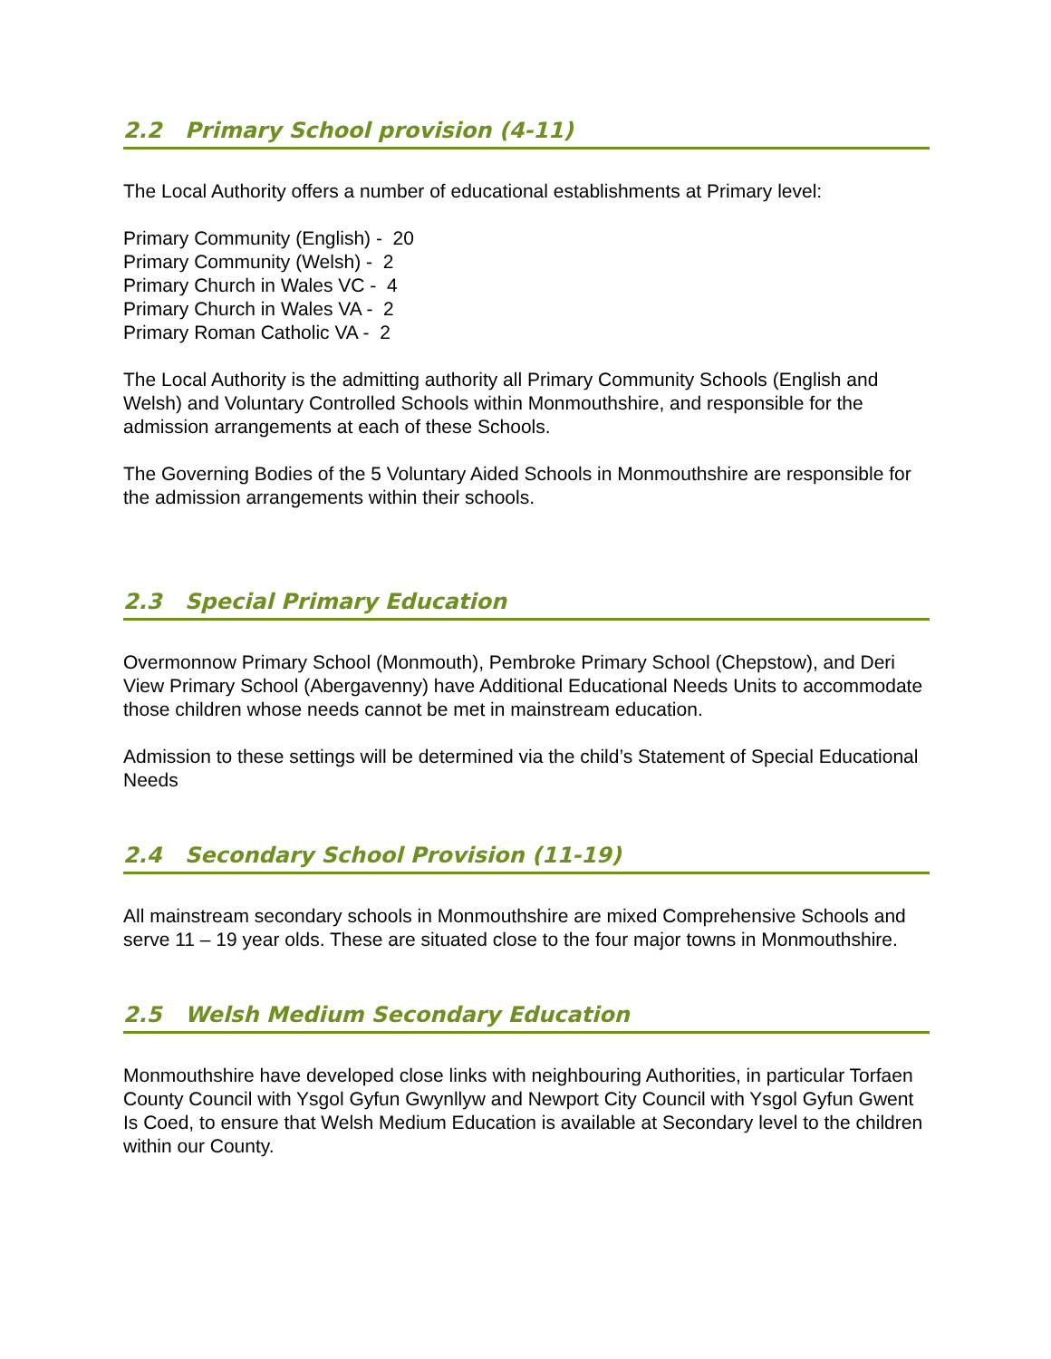2.2 Primary School provision (4-11)
The Local Authority offers a number of educational establishments at Primary level:
Primary Community (English) - 20
Primary Community (Welsh) - 2
Primary Church in Wales VC - 4
Primary Church in Wales VA - 2
Primary Roman Catholic VA - 2
The Local Authority is the admitting authority all Primary Community Schools (English and Welsh) and Voluntary Controlled Schools within Monmouthshire, and responsible for the admission arrangements at each of these Schools.
The Governing Bodies of the 5 Voluntary Aided Schools in Monmouthshire are responsible for the admission arrangements within their schools.
2.3 Special Primary Education
Overmonnow Primary School (Monmouth), Pembroke Primary School (Chepstow), and Deri View Primary School (Abergavenny) have Additional Educational Needs Units to accommodate those children whose needs cannot be met in mainstream education.
Admission to these settings will be determined via the child’s Statement of Special Educational Needs
2.4 Secondary School Provision (11-19)
All mainstream secondary schools in Monmouthshire are mixed Comprehensive Schools and serve 11 – 19 year olds. These are situated close to the four major towns in Monmouthshire.
2.5 Welsh Medium Secondary Education
Monmouthshire have developed close links with neighbouring Authorities, in particular Torfaen County Council with Ysgol Gyfun Gwynllyw and Newport City Council with Ysgol Gyfun Gwent Is Coed, to ensure that Welsh Medium Education is available at Secondary level to the children within our County.